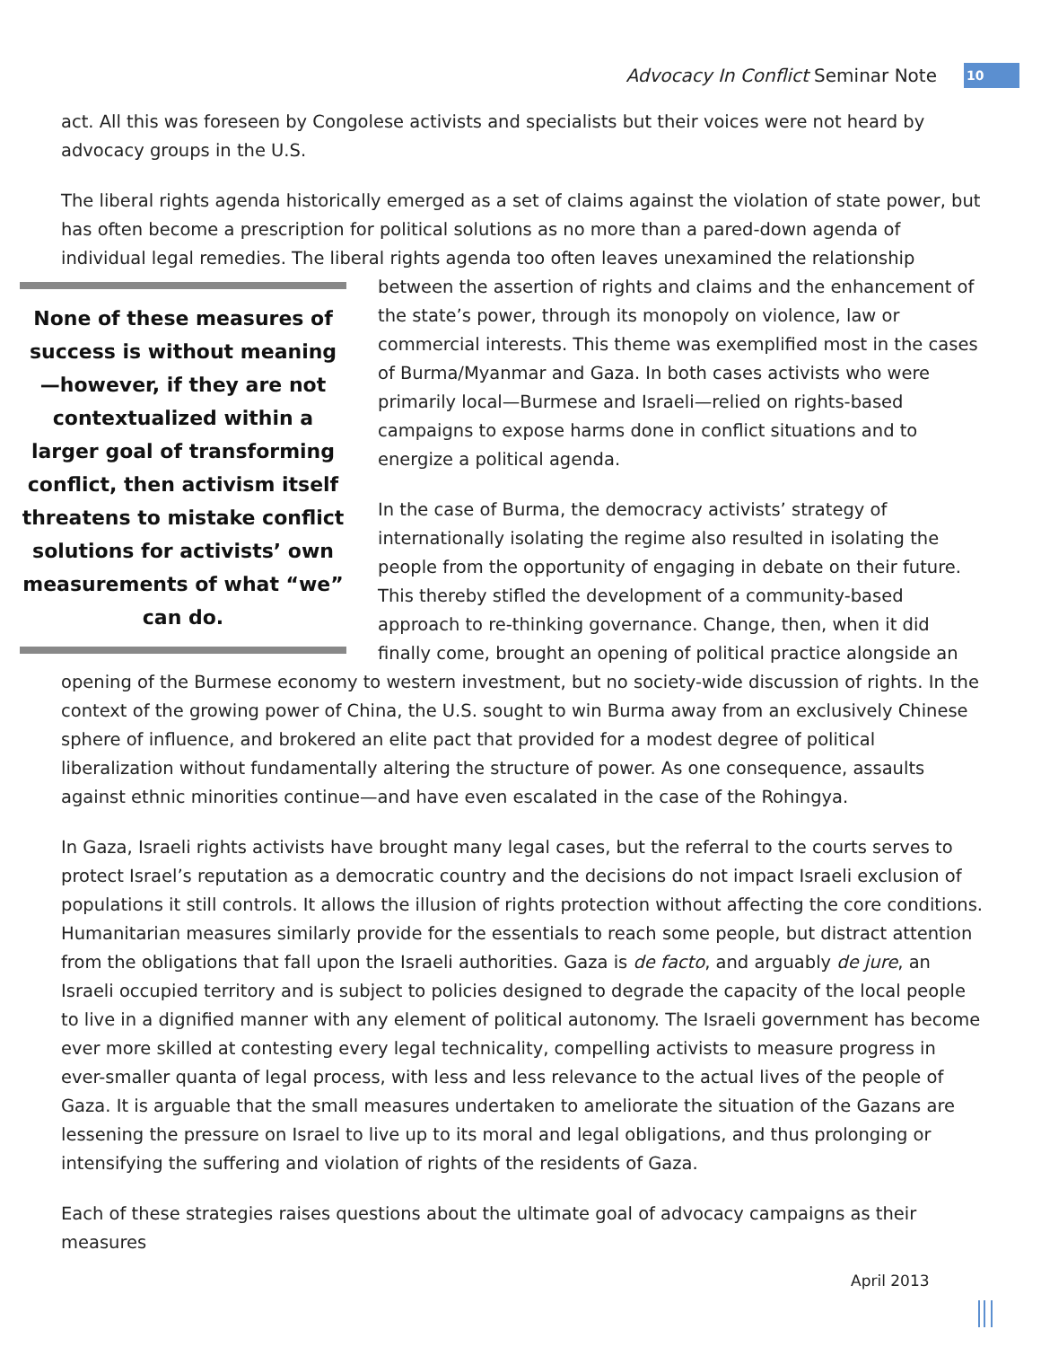Advocacy In Conflict Seminar Note 10
act. All this was foreseen by Congolese activists and specialists but their voices were not heard by advocacy groups in the U.S.
The liberal rights agenda historically emerged as a set of claims against the violation of state power, but has often become a prescription for political solutions as no more than a pared-down agenda of individual legal remedies. The liberal rights agenda too often leaves unexamined the relationship between the None of these measures of success is without meaning—however, if they are not contextualized within a larger goal of transforming conflict, then activism itself threatens to mistake conflict solutions for activists’ own measurements of what “we” can do. assertion of rights and claims and the enhancement of the state’s power, through its monopoly on violence, law or commercial interests. This theme was exemplified most in the cases of Burma/Myanmar and Gaza. In both cases activists who were primarily local—Burmese and Israeli—relied on rights-based campaigns to expose harms done in conflict situations and to energize a political agenda.
In the case of Burma, the democracy activists’ strategy of internationally isolating the regime also resulted in isolating the people from the opportunity of engaging in debate on their future. This thereby stifled the development of a community-based approach to re-thinking governance. Change, then, when it did finally come, brought an opening of political practice alongside an opening of the Burmese economy to western investment, but no society-wide discussion of rights. In the context of the growing power of China, the U.S. sought to win Burma away from an exclusively Chinese sphere of influence, and brokered an elite pact that provided for a modest degree of political liberalization without fundamentally altering the structure of power. As one consequence, assaults against ethnic minorities continue—and have even escalated in the case of the Rohingya.
In Gaza, Israeli rights activists have brought many legal cases, but the referral to the courts serves to protect Israel’s reputation as a democratic country and the decisions do not impact Israeli exclusion of populations it still controls. It allows the illusion of rights protection without affecting the core conditions. Humanitarian measures similarly provide for the essentials to reach some people, but distract attention from the obligations that fall upon the Israeli authorities. Gaza is de facto, and arguably de jure, an Israeli occupied territory and is subject to policies designed to degrade the capacity of the local people to live in a dignified manner with any element of political autonomy. The Israeli government has become ever more skilled at contesting every legal technicality, compelling activists to measure progress in ever-smaller quanta of legal process, with less and less relevance to the actual lives of the people of Gaza. It is arguable that the small measures undertaken to ameliorate the situation of the Gazans are lessening the pressure on Israel to live up to its moral and legal obligations, and thus prolonging or intensifying the suffering and violation of rights of the residents of Gaza.
Each of these strategies raises questions about the ultimate goal of advocacy campaigns as their measures
April 2013